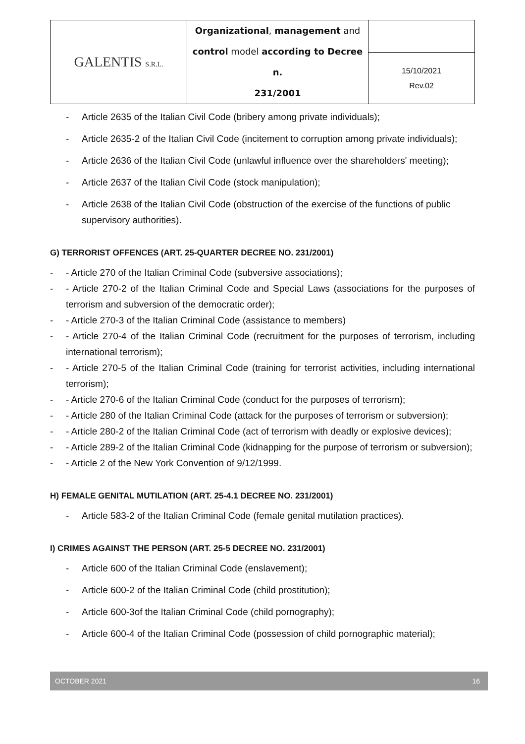| GALENTIS S.R.L. | Organizational , management and control model according to Decree n. 231/2001 | |
| | | 15/10/2021 Rev.02 |
- Article 2635 of the Italian Civil Code (bribery among private individuals);
- Article 2635-2 of the Italian Civil Code (incitement to corruption among private individuals);
- Article 2636 of the Italian Civil Code (unlawful influence over the shareholders' meeting);
- Article 2637 of the Italian Civil Code (stock manipulation);
- Article 2638 of the Italian Civil Code (obstruction of the exercise of the functions of public supervisory authorities).
G) TERRORIST OFFENCES (ART. 25-QUARTER DECREE NO. 231/2001)
- - Article 270 of the Italian Criminal Code (subversive associations);
- - Article 270-2 of the Italian Criminal Code and Special Laws (associations for the purposes of terrorism and subversion of the democratic order);
- - Article 270-3 of the Italian Criminal Code (assistance to members)
- - Article 270-4 of the Italian Criminal Code (recruitment for the purposes of terrorism, including international terrorism);
- - Article 270-5 of the Italian Criminal Code (training for terrorist activities, including international terrorism);
- - Article 270-6 of the Italian Criminal Code (conduct for the purposes of terrorism);
- - Article 280 of the Italian Criminal Code (attack for the purposes of terrorism or subversion);
- - Article 280-2 of the Italian Criminal Code (act of terrorism with deadly or explosive devices);
- - Article 289-2 of the Italian Criminal Code (kidnapping for the purpose of terrorism or subversion);
- - Article 2 of the New York Convention of 9/12/1999.
H) FEMALE GENITAL MUTILATION (ART. 25-4.1 DECREE NO. 231/2001)
- Article 583-2 of the Italian Criminal Code (female genital mutilation practices).
I) CRIMES AGAINST THE PERSON (ART. 25-5 DECREE NO. 231/2001)
- Article 600 of the Italian Criminal Code (enslavement);
- Article 600-2 of the Italian Criminal Code (child prostitution);
- Article 600-3of the Italian Criminal Code (child pornography);
- Article 600-4 of the Italian Criminal Code (possession of child pornographic material);
OCTOBER 2021 16